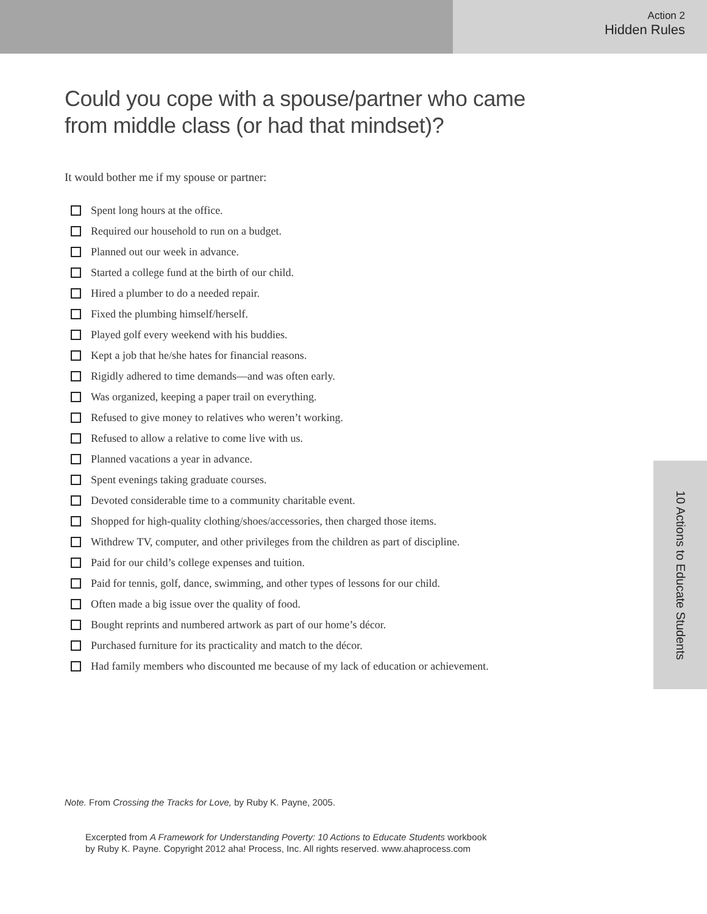Action 2
Hidden Rules
Could you cope with a spouse/partner who came
from middle class (or had that mindset)?
It would bother me if my spouse or partner:
Spent long hours at the office.
Required our household to run on a budget.
Planned out our week in advance.
Started a college fund at the birth of our child.
Hired a plumber to do a needed repair.
Fixed the plumbing himself/herself.
Played golf every weekend with his buddies.
Kept a job that he/she hates for financial reasons.
Rigidly adhered to time demands—and was often early.
Was organized, keeping a paper trail on everything.
Refused to give money to relatives who weren’t working.
Refused to allow a relative to come live with us.
Planned vacations a year in advance.
Spent evenings taking graduate courses.
Devoted considerable time to a community charitable event.
Shopped for high-quality clothing/shoes/accessories, then charged those items.
Withdrew TV, computer, and other privileges from the children as part of discipline.
Paid for our child’s college expenses and tuition.
Paid for tennis, golf, dance, swimming, and other types of lessons for our child.
Often made a big issue over the quality of food.
Bought reprints and numbered artwork as part of our home’s décor.
Purchased furniture for its practicality and match to the décor.
Had family members who discounted me because of my lack of education or achievement.
10 Actions to Educate Students
Note. From Crossing the Tracks for Love, by Ruby K. Payne, 2005.
Excerpted from A Framework for Understanding Poverty: 10 Actions to Educate Students workbook
by Ruby K. Payne. Copyright 2012 aha! Process, Inc. All rights reserved. www.ahaprocess.com